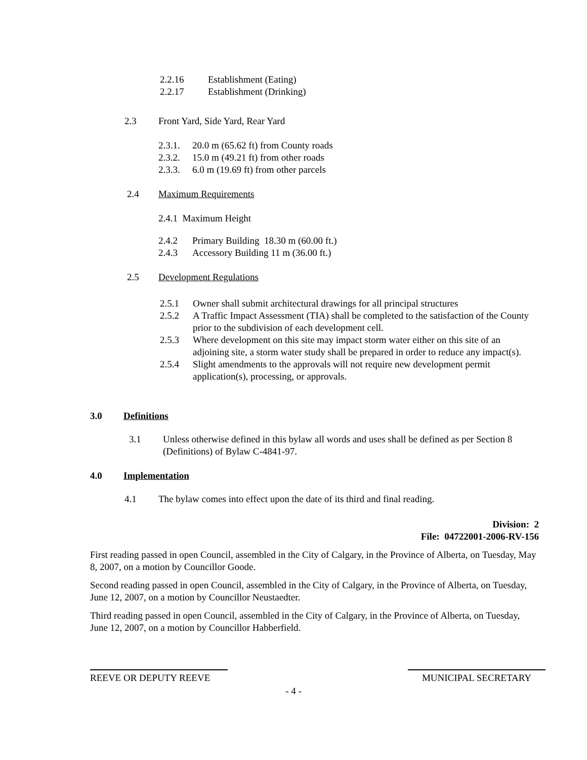2.2.16 Establishment (Eating)
2.2.17 Establishment (Drinking)
2.3 Front Yard, Side Yard, Rear Yard
2.3.1. 20.0 m (65.62 ft) from County roads
2.3.2. 15.0 m (49.21 ft) from other roads
2.3.3. 6.0 m (19.69 ft) from other parcels
2.4 Maximum Requirements
2.4.1 Maximum Height
2.4.2 Primary Building 18.30 m (60.00 ft.)
2.4.3 Accessory Building 11 m (36.00 ft.)
2.5 Development Regulations
2.5.1 Owner shall submit architectural drawings for all principal structures
2.5.2 A Traffic Impact Assessment (TIA) shall be completed to the satisfaction of the County prior to the subdivision of each development cell.
2.5.3 Where development on this site may impact storm water either on this site of an adjoining site, a storm water study shall be prepared in order to reduce any impact(s).
2.5.4 Slight amendments to the approvals will not require new development permit application(s), processing, or approvals.
3.0 Definitions
3.1 Unless otherwise defined in this bylaw all words and uses shall be defined as per Section 8 (Definitions) of Bylaw C-4841-97.
4.0 Implementation
4.1 The bylaw comes into effect upon the date of its third and final reading.
Division: 2
File: 04722001-2006-RV-156
First reading passed in open Council, assembled in the City of Calgary, in the Province of Alberta, on Tuesday, May 8, 2007, on a motion by Councillor Goode.
Second reading passed in open Council, assembled in the City of Calgary, in the Province of Alberta, on Tuesday, June 12, 2007, on a motion by Councillor Neustaedter.
Third reading passed in open Council, assembled in the City of Calgary, in the Province of Alberta, on Tuesday, June 12, 2007, on a motion by Councillor Habberfield.
REEVE OR DEPUTY REEVE MUNICIPAL SECRETARY
- 4 -